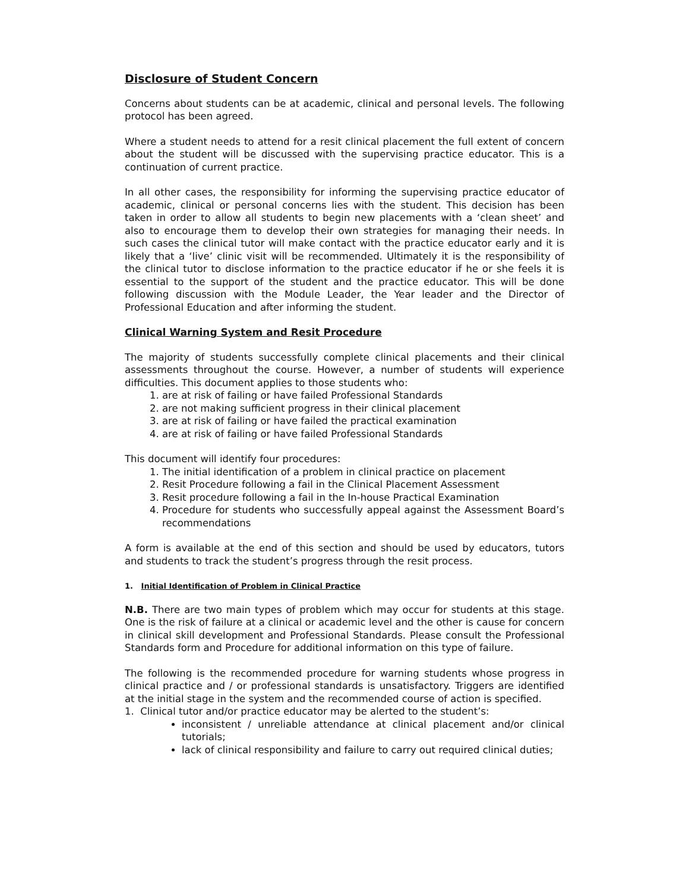Disclosure of Student Concern
Concerns about students can be at academic, clinical and personal levels. The following protocol has been agreed.
Where a student needs to attend for a resit clinical placement the full extent of concern about the student will be discussed with the supervising practice educator. This is a continuation of current practice.
In all other cases, the responsibility for informing the supervising practice educator of academic, clinical or personal concerns lies with the student. This decision has been taken in order to allow all students to begin new placements with a ‘clean sheet’ and also to encourage them to develop their own strategies for managing their needs. In such cases the clinical tutor will make contact with the practice educator early and it is likely that a ‘live’ clinic visit will be recommended. Ultimately it is the responsibility of the clinical tutor to disclose information to the practice educator if he or she feels it is essential to the support of the student and the practice educator. This will be done following discussion with the Module Leader, the Year leader and the Director of Professional Education and after informing the student.
Clinical Warning System and Resit Procedure
The majority of students successfully complete clinical placements and their clinical assessments throughout the course. However, a number of students will experience difficulties. This document applies to those students who:
1. are at risk of failing or have failed Professional Standards
2. are not making sufficient progress in their clinical placement
3. are at risk of failing or have failed the practical examination
4. are at risk of failing or have failed Professional Standards
This document will identify four procedures:
1. The initial identification of a problem in clinical practice on placement
2. Resit Procedure following a fail in the Clinical Placement Assessment
3. Resit procedure following a fail in the In-house Practical Examination
4. Procedure for students who successfully appeal against the Assessment Board’s recommendations
A form is available at the end of this section and should be used by educators, tutors and students to track the student’s progress through the resit process.
1. Initial Identification of Problem in Clinical Practice
N.B. There are two main types of problem which may occur for students at this stage. One is the risk of failure at a clinical or academic level and the other is cause for concern in clinical skill development and Professional Standards. Please consult the Professional Standards form and Procedure for additional information on this type of failure.
The following is the recommended procedure for warning students whose progress in clinical practice and / or professional standards is unsatisfactory. Triggers are identified at the initial stage in the system and the recommended course of action is specified.
1. Clinical tutor and/or practice educator may be alerted to the student’s:
inconsistent / unreliable attendance at clinical placement and/or clinical tutorials;
lack of clinical responsibility and failure to carry out required clinical duties;